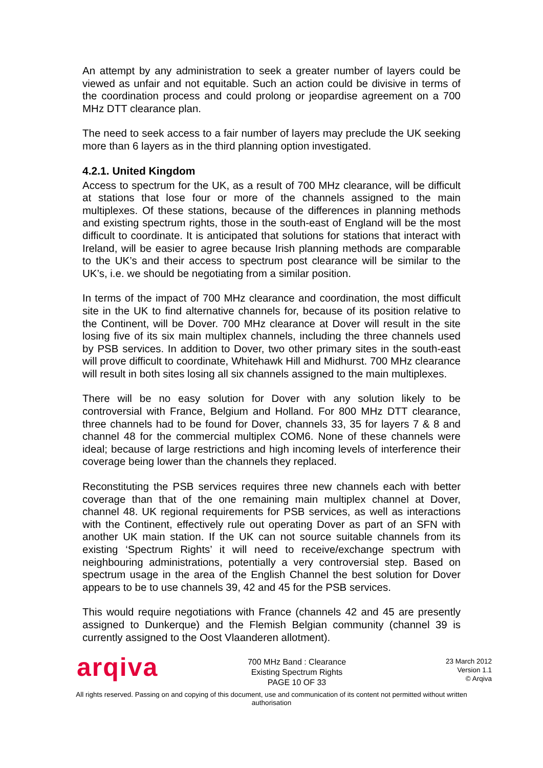An attempt by any administration to seek a greater number of layers could be viewed as unfair and not equitable. Such an action could be divisive in terms of the coordination process and could prolong or jeopardise agreement on a 700 MHz DTT clearance plan.
The need to seek access to a fair number of layers may preclude the UK seeking more than 6 layers as in the third planning option investigated.
4.2.1. United Kingdom
Access to spectrum for the UK, as a result of 700 MHz clearance, will be difficult at stations that lose four or more of the channels assigned to the main multiplexes. Of these stations, because of the differences in planning methods and existing spectrum rights, those in the south-east of England will be the most difficult to coordinate. It is anticipated that solutions for stations that interact with Ireland, will be easier to agree because Irish planning methods are comparable to the UK’s and their access to spectrum post clearance will be similar to the UK’s, i.e. we should be negotiating from a similar position.
In terms of the impact of 700 MHz clearance and coordination, the most difficult site in the UK to find alternative channels for, because of its position relative to the Continent, will be Dover. 700 MHz clearance at Dover will result in the site losing five of its six main multiplex channels, including the three channels used by PSB services. In addition to Dover, two other primary sites in the south-east will prove difficult to coordinate, Whitehawk Hill and Midhurst. 700 MHz clearance will result in both sites losing all six channels assigned to the main multiplexes.
There will be no easy solution for Dover with any solution likely to be controversial with France, Belgium and Holland. For 800 MHz DTT clearance, three channels had to be found for Dover, channels 33, 35 for layers 7 & 8 and channel 48 for the commercial multiplex COM6. None of these channels were ideal; because of large restrictions and high incoming levels of interference their coverage being lower than the channels they replaced.
Reconstituting the PSB services requires three new channels each with better coverage than that of the one remaining main multiplex channel at Dover, channel 48. UK regional requirements for PSB services, as well as interactions with the Continent, effectively rule out operating Dover as part of an SFN with another UK main station. If the UK can not source suitable channels from its existing ‘Spectrum Rights’ it will need to receive/exchange spectrum with neighbouring administrations, potentially a very controversial step. Based on spectrum usage in the area of the English Channel the best solution for Dover appears to be to use channels 39, 42 and 45 for the PSB services.
This would require negotiations with France (channels 42 and 45 are presently assigned to Dunkerque) and the Flemish Belgian community (channel 39 is currently assigned to the Oost Vlaanderen allotment).
arqiva
700 MHz Band : Clearance
Existing Spectrum Rights
PAGE 10 OF 33
23 March 2012
Version 1.1
© Arqiva
All rights reserved. Passing on and copying of this document, use and communication of its content not permitted without written authorisation